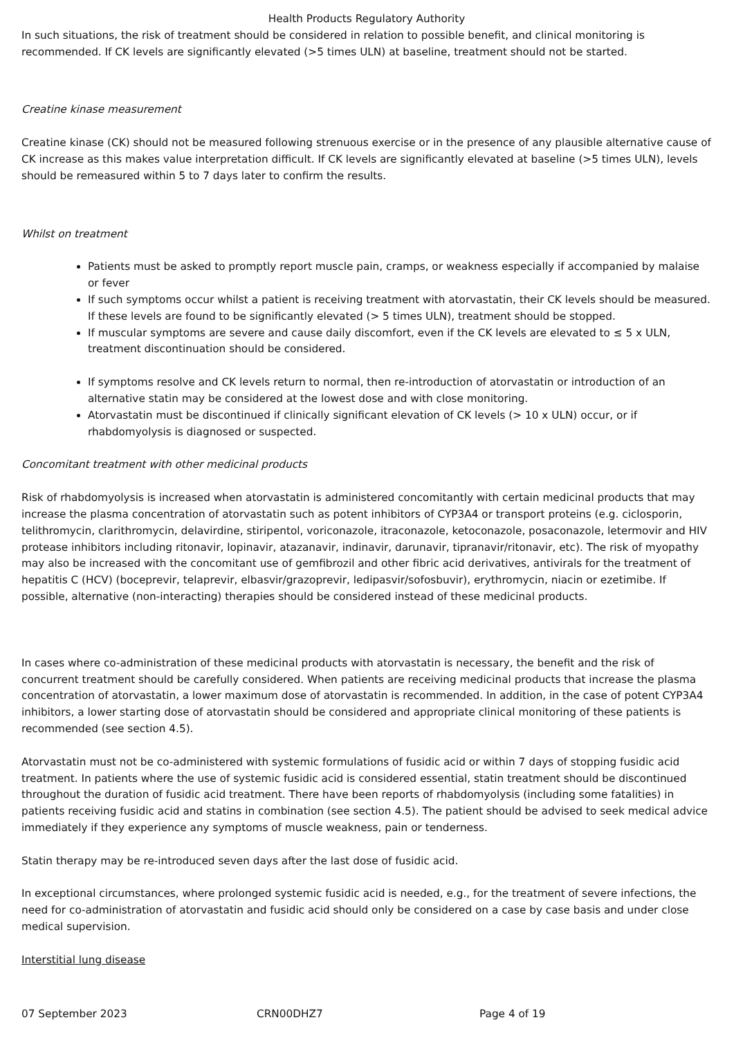Health Products Regulatory Authority
In such situations, the risk of treatment should be considered in relation to possible benefit, and clinical monitoring is recommended. If CK levels are significantly elevated (>5 times ULN) at baseline, treatment should not be started.
Creatine kinase measurement
Creatine kinase (CK) should not be measured following strenuous exercise or in the presence of any plausible alternative cause of CK increase as this makes value interpretation difficult. If CK levels are significantly elevated at baseline (>5 times ULN), levels should be remeasured within 5 to 7 days later to confirm the results.
Whilst on treatment
Patients must be asked to promptly report muscle pain, cramps, or weakness especially if accompanied by malaise or fever
If such symptoms occur whilst a patient is receiving treatment with atorvastatin, their CK levels should be measured. If these levels are found to be significantly elevated (> 5 times ULN), treatment should be stopped.
If muscular symptoms are severe and cause daily discomfort, even if the CK levels are elevated to ≤ 5 x ULN, treatment discontinuation should be considered.
If symptoms resolve and CK levels return to normal, then re-introduction of atorvastatin or introduction of an alternative statin may be considered at the lowest dose and with close monitoring.
Atorvastatin must be discontinued if clinically significant elevation of CK levels (> 10 x ULN) occur, or if rhabdomyolysis is diagnosed or suspected.
Concomitant treatment with other medicinal products
Risk of rhabdomyolysis is increased when atorvastatin is administered concomitantly with certain medicinal products that may increase the plasma concentration of atorvastatin such as potent inhibitors of CYP3A4 or transport proteins (e.g. ciclosporin, telithromycin, clarithromycin, delavirdine, stiripentol, voriconazole, itraconazole, ketoconazole, posaconazole, letermovir and HIV protease inhibitors including ritonavir, lopinavir, atazanavir, indinavir, darunavir, tipranavir/ritonavir, etc). The risk of myopathy may also be increased with the concomitant use of gemfibrozil and other fibric acid derivatives, antivirals for the treatment of hepatitis C (HCV) (boceprevir, telaprevir, elbasvir/grazoprevir, ledipasvir/sofosbuvir), erythromycin, niacin or ezetimibe. If possible, alternative (non-interacting) therapies should be considered instead of these medicinal products.
In cases where co-administration of these medicinal products with atorvastatin is necessary, the benefit and the risk of concurrent treatment should be carefully considered. When patients are receiving medicinal products that increase the plasma concentration of atorvastatin, a lower maximum dose of atorvastatin is recommended. In addition, in the case of potent CYP3A4 inhibitors, a lower starting dose of atorvastatin should be considered and appropriate clinical monitoring of these patients is recommended (see section 4.5).
Atorvastatin must not be co-administered with systemic formulations of fusidic acid or within 7 days of stopping fusidic acid treatment. In patients where the use of systemic fusidic acid is considered essential, statin treatment should be discontinued throughout the duration of fusidic acid treatment. There have been reports of rhabdomyolysis (including some fatalities) in patients receiving fusidic acid and statins in combination (see section 4.5). The patient should be advised to seek medical advice immediately if they experience any symptoms of muscle weakness, pain or tenderness.
Statin therapy may be re-introduced seven days after the last dose of fusidic acid.
In exceptional circumstances, where prolonged systemic fusidic acid is needed, e.g., for the treatment of severe infections, the need for co-administration of atorvastatin and fusidic acid should only be considered on a case by case basis and under close medical supervision.
Interstitial lung disease
07 September 2023 CRN00DHZ7 Page 4 of 19